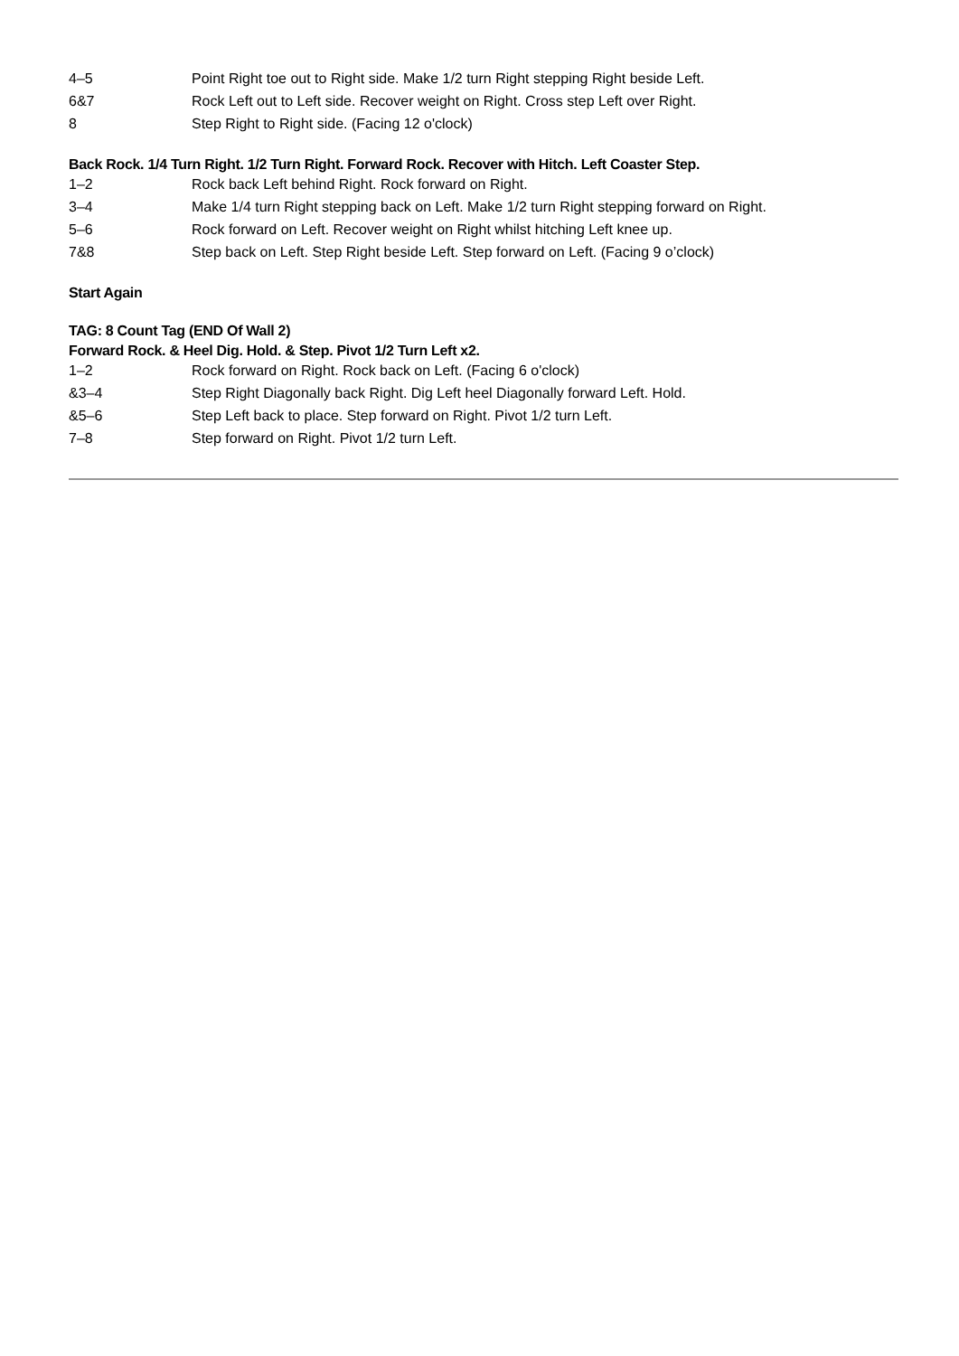| 4–5 | Point Right toe out to Right side. Make 1/2 turn Right stepping Right beside Left. |
| 6&7 | Rock Left out to Left side. Recover weight on Right. Cross step Left over Right. |
| 8 | Step Right to Right side. (Facing 12 o'clock) |
Back Rock. 1/4 Turn Right. 1/2 Turn Right. Forward Rock. Recover with Hitch. Left Coaster Step.
| 1–2 | Rock back Left behind Right. Rock forward on Right. |
| 3–4 | Make 1/4 turn Right stepping back on Left. Make 1/2 turn Right stepping forward on Right. |
| 5–6 | Rock forward on Left. Recover weight on Right whilst hitching Left knee up. |
| 7&8 | Step back on Left. Step Right beside Left. Step forward on Left. (Facing 9 o’clock) |
Start Again
TAG: 8 Count Tag (END Of Wall 2)
Forward Rock. & Heel Dig. Hold. & Step. Pivot 1/2 Turn Left x2.
| 1–2 | Rock forward on Right. Rock back on Left. (Facing 6 o'clock) |
| &3–4 | Step Right Diagonally back Right. Dig Left heel Diagonally forward Left. Hold. |
| &5–6 | Step Left back to place. Step forward on Right. Pivot 1/2 turn Left. |
| 7–8 | Step forward on Right. Pivot 1/2 turn Left. |